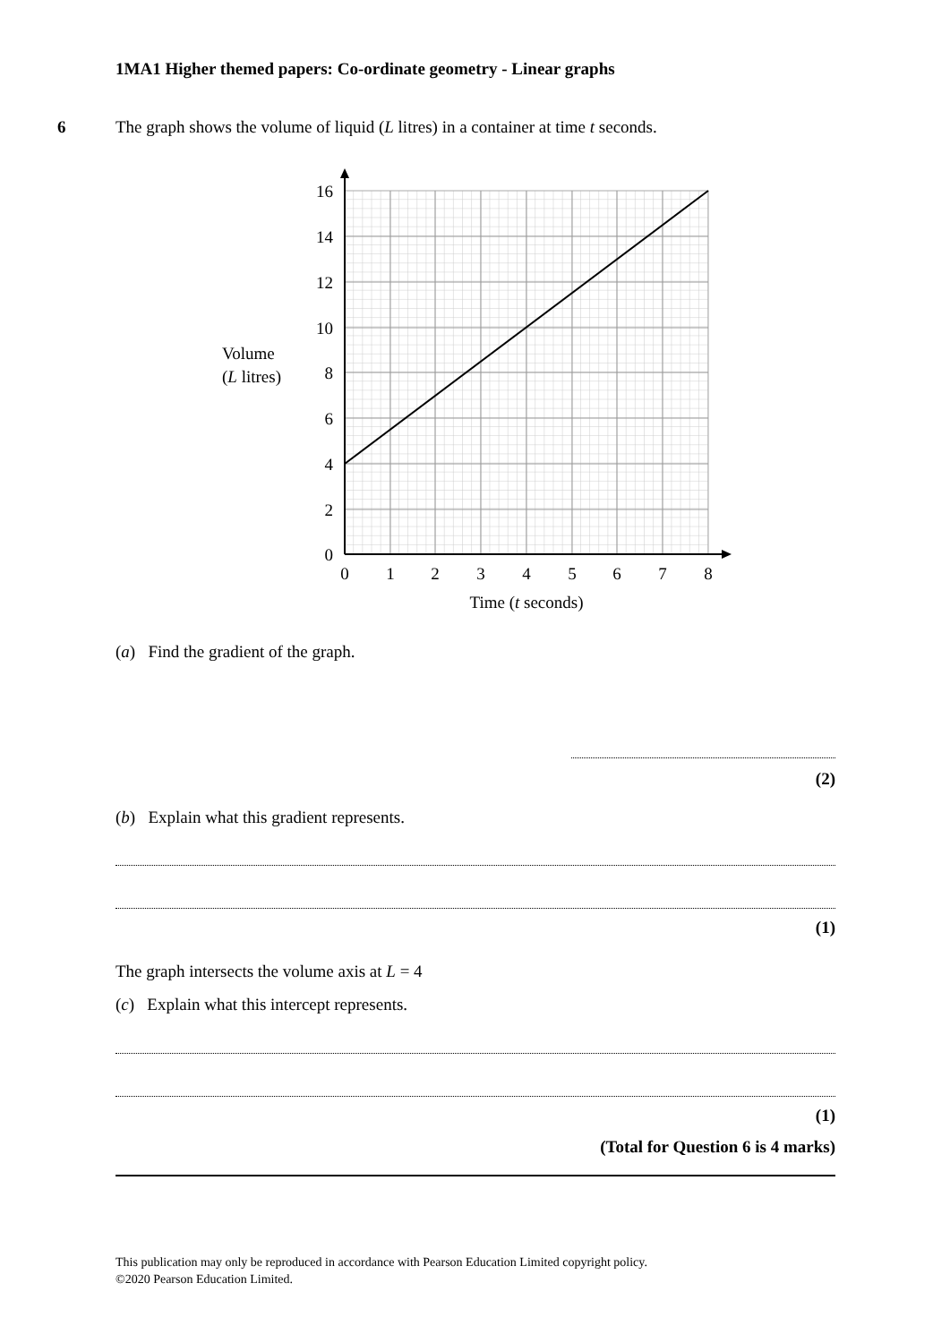1MA1 Higher themed papers: Co-ordinate geometry - Linear graphs
6
The graph shows the volume of liquid (L litres) in a container at time t seconds.
16
14
12
10
8
6
4
2
0
0
1
2
3
4
5
6
7
8
Time (t seconds)
Volume
(L litres)
(a) Find the gradient of the graph.
(2)
(b) Explain what this gradient represents.
(1)
The graph intersects the volume axis at L = 4
(c) Explain what this intercept represents.
(1)
(Total for Question 6 is 4 marks)
This publication may only be reproduced in accordance with Pearson Education Limited copyright policy.
©2020 Pearson Education Limited.